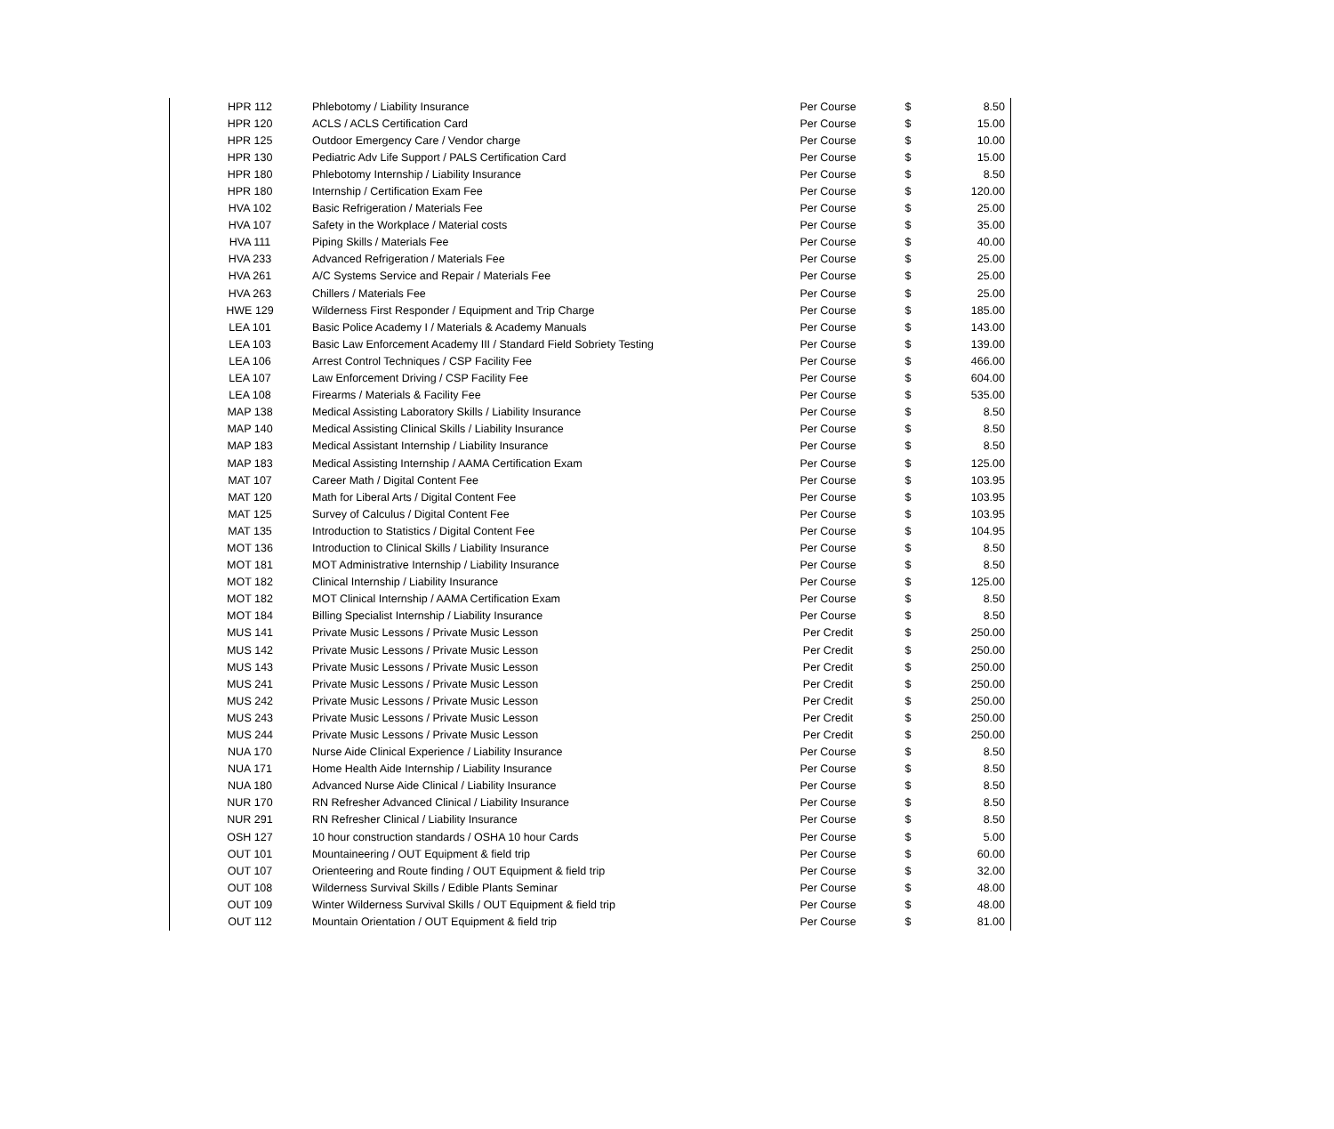| HPR 112 | Phlebotomy / Liability Insurance | Per Course | $ | 8.50 |
| HPR 120 | ACLS / ACLS Certification Card | Per Course | $ | 15.00 |
| HPR 125 | Outdoor Emergency Care / Vendor charge | Per Course | $ | 10.00 |
| HPR 130 | Pediatric Adv Life Support / PALS Certification Card | Per Course | $ | 15.00 |
| HPR 180 | Phlebotomy Internship / Liability Insurance | Per Course | $ | 8.50 |
| HPR 180 | Internship / Certification Exam Fee | Per Course | $ | 120.00 |
| HVA 102 | Basic Refrigeration / Materials Fee | Per Course | $ | 25.00 |
| HVA 107 | Safety in the Workplace / Material costs | Per Course | $ | 35.00 |
| HVA 111 | Piping Skills / Materials Fee | Per Course | $ | 40.00 |
| HVA 233 | Advanced Refrigeration / Materials Fee | Per Course | $ | 25.00 |
| HVA 261 | A/C Systems Service and Repair / Materials Fee | Per Course | $ | 25.00 |
| HVA 263 | Chillers / Materials Fee | Per Course | $ | 25.00 |
| HWE 129 | Wilderness First Responder / Equipment and Trip Charge | Per Course | $ | 185.00 |
| LEA 101 | Basic Police Academy I / Materials & Academy Manuals | Per Course | $ | 143.00 |
| LEA 103 | Basic Law Enforcement Academy III / Standard Field Sobriety Testing | Per Course | $ | 139.00 |
| LEA 106 | Arrest Control Techniques / CSP Facility Fee | Per Course | $ | 466.00 |
| LEA 107 | Law Enforcement Driving / CSP Facility Fee | Per Course | $ | 604.00 |
| LEA 108 | Firearms / Materials & Facility Fee | Per Course | $ | 535.00 |
| MAP 138 | Medical Assisting Laboratory Skills / Liability Insurance | Per Course | $ | 8.50 |
| MAP 140 | Medical Assisting Clinical Skills / Liability Insurance | Per Course | $ | 8.50 |
| MAP 183 | Medical Assistant Internship / Liability Insurance | Per Course | $ | 8.50 |
| MAP 183 | Medical Assisting Internship / AAMA Certification Exam | Per Course | $ | 125.00 |
| MAT 107 | Career Math / Digital Content Fee | Per Course | $ | 103.95 |
| MAT 120 | Math for Liberal Arts / Digital Content Fee | Per Course | $ | 103.95 |
| MAT 125 | Survey of Calculus / Digital Content Fee | Per Course | $ | 103.95 |
| MAT 135 | Introduction to Statistics / Digital Content Fee | Per Course | $ | 104.95 |
| MOT 136 | Introduction to Clinical Skills / Liability Insurance | Per Course | $ | 8.50 |
| MOT 181 | MOT Administrative Internship / Liability Insurance | Per Course | $ | 8.50 |
| MOT 182 | Clinical Internship / Liability Insurance | Per Course | $ | 125.00 |
| MOT 182 | MOT Clinical Internship / AAMA Certification Exam | Per Course | $ | 8.50 |
| MOT 184 | Billing Specialist Internship / Liability Insurance | Per Course | $ | 8.50 |
| MUS 141 | Private Music Lessons / Private Music Lesson | Per Credit | $ | 250.00 |
| MUS 142 | Private Music Lessons / Private Music Lesson | Per Credit | $ | 250.00 |
| MUS 143 | Private Music Lessons / Private Music Lesson | Per Credit | $ | 250.00 |
| MUS 241 | Private Music Lessons / Private Music Lesson | Per Credit | $ | 250.00 |
| MUS 242 | Private Music Lessons / Private Music Lesson | Per Credit | $ | 250.00 |
| MUS 243 | Private Music Lessons / Private Music Lesson | Per Credit | $ | 250.00 |
| MUS 244 | Private Music Lessons / Private Music Lesson | Per Credit | $ | 250.00 |
| NUA 170 | Nurse Aide Clinical Experience / Liability Insurance | Per Course | $ | 8.50 |
| NUA 171 | Home Health Aide Internship / Liability Insurance | Per Course | $ | 8.50 |
| NUA 180 | Advanced Nurse Aide Clinical / Liability Insurance | Per Course | $ | 8.50 |
| NUR 170 | RN Refresher Advanced Clinical / Liability Insurance | Per Course | $ | 8.50 |
| NUR 291 | RN Refresher Clinical / Liability Insurance | Per Course | $ | 8.50 |
| OSH 127 | 10 hour construction standards / OSHA 10 hour Cards | Per Course | $ | 5.00 |
| OUT 101 | Mountaineering / OUT Equipment & field trip | Per Course | $ | 60.00 |
| OUT 107 | Orienteering and Route finding / OUT Equipment & field trip | Per Course | $ | 32.00 |
| OUT 108 | Wilderness Survival Skills / Edible Plants Seminar | Per Course | $ | 48.00 |
| OUT 109 | Winter Wilderness Survival Skills / OUT Equipment & field trip | Per Course | $ | 48.00 |
| OUT 112 | Mountain Orientation / OUT Equipment & field trip | Per Course | $ | 81.00 |